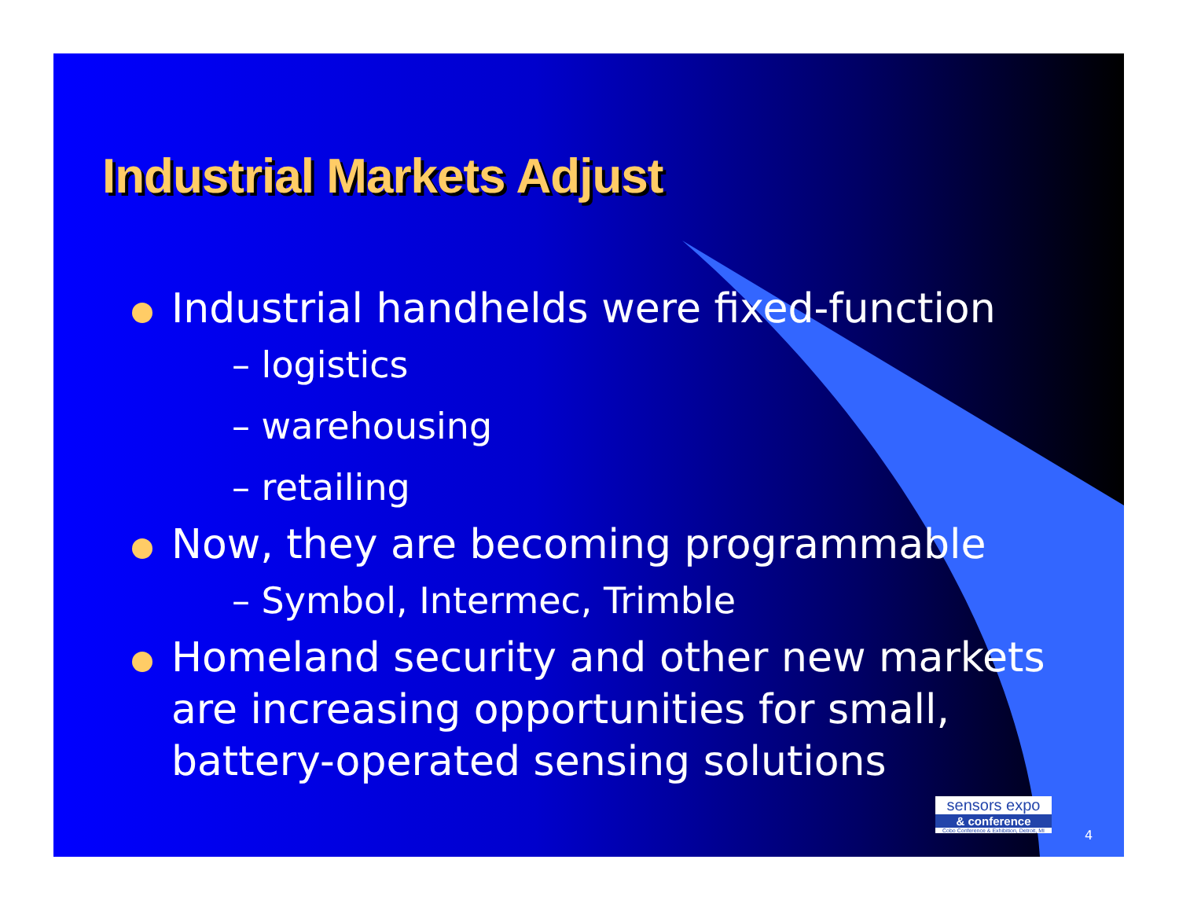Industrial Markets Adjust
Industrial handhelds were fixed-function
– logistics
– warehousing
– retailing
Now, they are becoming programmable
– Symbol, Intermec, Trimble
Homeland security and other new markets are increasing opportunities for small, battery-operated sensing solutions
sensors expo
& conference
Cobo Conference & Exhibition, Detroit, MI
4